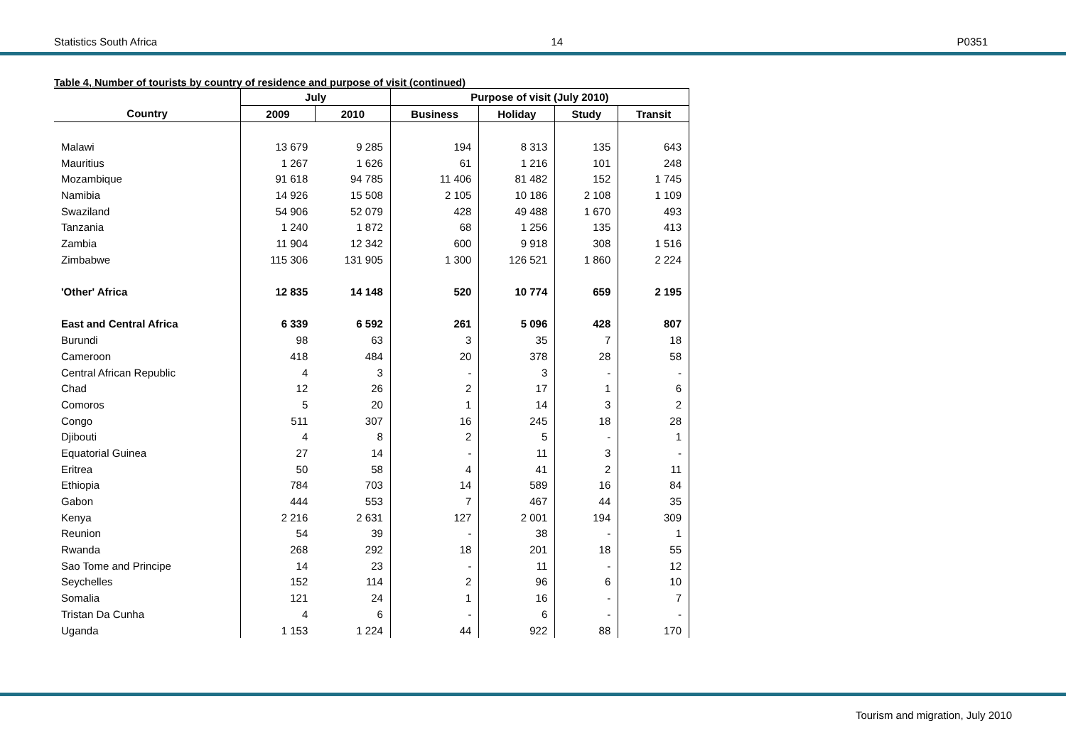Statistics South Africa 14 P0351
Table 4, Number of tourists by country of residence and purpose of visit (continued)
| | July | | Purpose of visit (July 2010) | | | |
| --- | --- | --- | --- | --- | --- | --- |
| Country | 2009 | 2010 | Business | Holiday | Study | Transit |
| Malawi | 13 679 | 9 285 | 194 | 8 313 | 135 | 643 |
| Mauritius | 1 267 | 1 626 | 61 | 1 216 | 101 | 248 |
| Mozambique | 91 618 | 94 785 | 11 406 | 81 482 | 152 | 1 745 |
| Namibia | 14 926 | 15 508 | 2 105 | 10 186 | 2 108 | 1 109 |
| Swaziland | 54 906 | 52 079 | 428 | 49 488 | 1 670 | 493 |
| Tanzania | 1 240 | 1 872 | 68 | 1 256 | 135 | 413 |
| Zambia | 11 904 | 12 342 | 600 | 9 918 | 308 | 1 516 |
| Zimbabwe | 115 306 | 131 905 | 1 300 | 126 521 | 1 860 | 2 224 |
| 'Other' Africa | 12 835 | 14 148 | 520 | 10 774 | 659 | 2 195 |
| East and Central Africa | 6 339 | 6 592 | 261 | 5 096 | 428 | 807 |
| Burundi | 98 | 63 | 3 | 35 | 7 | 18 |
| Cameroon | 418 | 484 | 20 | 378 | 28 | 58 |
| Central African Republic | 4 | 3 | - | 3 | - | - |
| Chad | 12 | 26 | 2 | 17 | 1 | 6 |
| Comoros | 5 | 20 | 1 | 14 | 3 | 2 |
| Congo | 511 | 307 | 16 | 245 | 18 | 28 |
| Djibouti | 4 | 8 | 2 | 5 | - | 1 |
| Equatorial Guinea | 27 | 14 | - | 11 | 3 | - |
| Eritrea | 50 | 58 | 4 | 41 | 2 | 11 |
| Ethiopia | 784 | 703 | 14 | 589 | 16 | 84 |
| Gabon | 444 | 553 | 7 | 467 | 44 | 35 |
| Kenya | 2 216 | 2 631 | 127 | 2 001 | 194 | 309 |
| Reunion | 54 | 39 | - | 38 | - | 1 |
| Rwanda | 268 | 292 | 18 | 201 | 18 | 55 |
| Sao Tome and Principe | 14 | 23 | - | 11 | - | 12 |
| Seychelles | 152 | 114 | 2 | 96 | 6 | 10 |
| Somalia | 121 | 24 | 1 | 16 | - | 7 |
| Tristan Da Cunha | 4 | 6 | - | 6 | - | - |
| Uganda | 1 153 | 1 224 | 44 | 922 | 88 | 170 |
Tourism and migration, July 2010